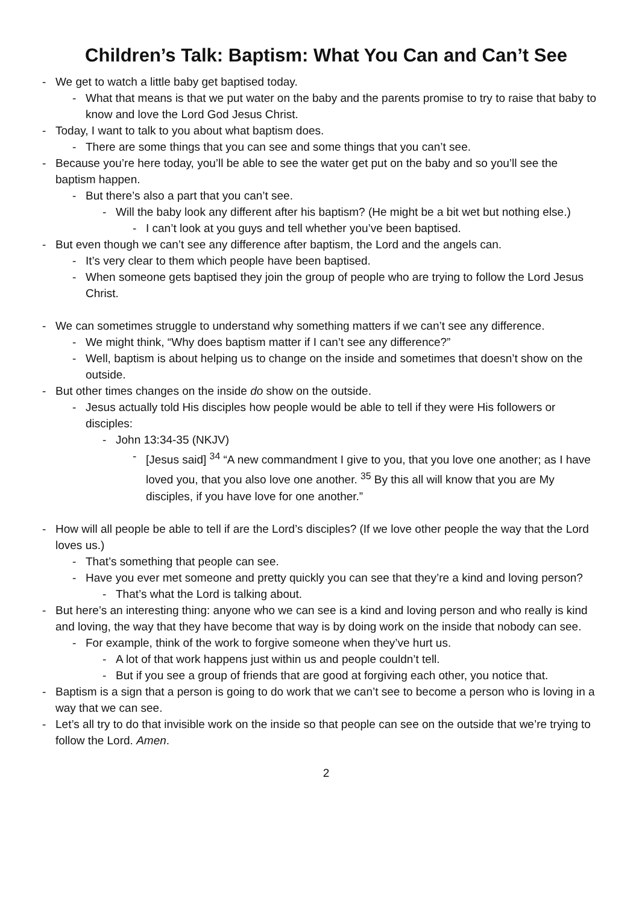Children’s Talk: Baptism: What You Can and Can’t See
- We get to watch a little baby get baptised today.
- What that means is that we put water on the baby and the parents promise to try to raise that baby to know and love the Lord God Jesus Christ.
- Today, I want to talk to you about what baptism does.
- There are some things that you can see and some things that you can’t see.
- Because you’re here today, you’ll be able to see the water get put on the baby and so you’ll see the baptism happen.
- But there’s also a part that you can’t see.
- Will the baby look any different after his baptism? (He might be a bit wet but nothing else.)
- I can’t look at you guys and tell whether you’ve been baptised.
- But even though we can’t see any difference after baptism, the Lord and the angels can.
- It’s very clear to them which people have been baptised.
- When someone gets baptised they join the group of people who are trying to follow the Lord Jesus Christ.
- We can sometimes struggle to understand why something matters if we can’t see any difference.
- We might think, “Why does baptism matter if I can’t see any difference?”
- Well, baptism is about helping us to change on the inside and sometimes that doesn’t show on the outside.
- But other times changes on the inside do show on the outside.
- Jesus actually told His disciples how people would be able to tell if they were His followers or disciples:
- John 13:34-35 (NKJV)
- [Jesus said] <sup>34</sup> “A new commandment I give to you, that you love one another; as I have loved you, that you also love one another. <sup>35</sup> By this all will know that you are My disciples, if you have love for one another.”
- How will all people be able to tell if are the Lord’s disciples? (If we love other people the way that the Lord loves us.)
- That’s something that people can see.
- Have you ever met someone and pretty quickly you can see that they’re a kind and loving person?
- That’s what the Lord is talking about.
- But here’s an interesting thing: anyone who we can see is a kind and loving person and who really is kind and loving, the way that they have become that way is by doing work on the inside that nobody can see.
- For example, think of the work to forgive someone when they’ve hurt us.
- A lot of that work happens just within us and people couldn’t tell.
- But if you see a group of friends that are good at forgiving each other, you notice that.
- Baptism is a sign that a person is going to do work that we can’t see to become a person who is loving in a way that we can see.
- Let’s all try to do that invisible work on the inside so that people can see on the outside that we’re trying to follow the Lord. Amen.
2